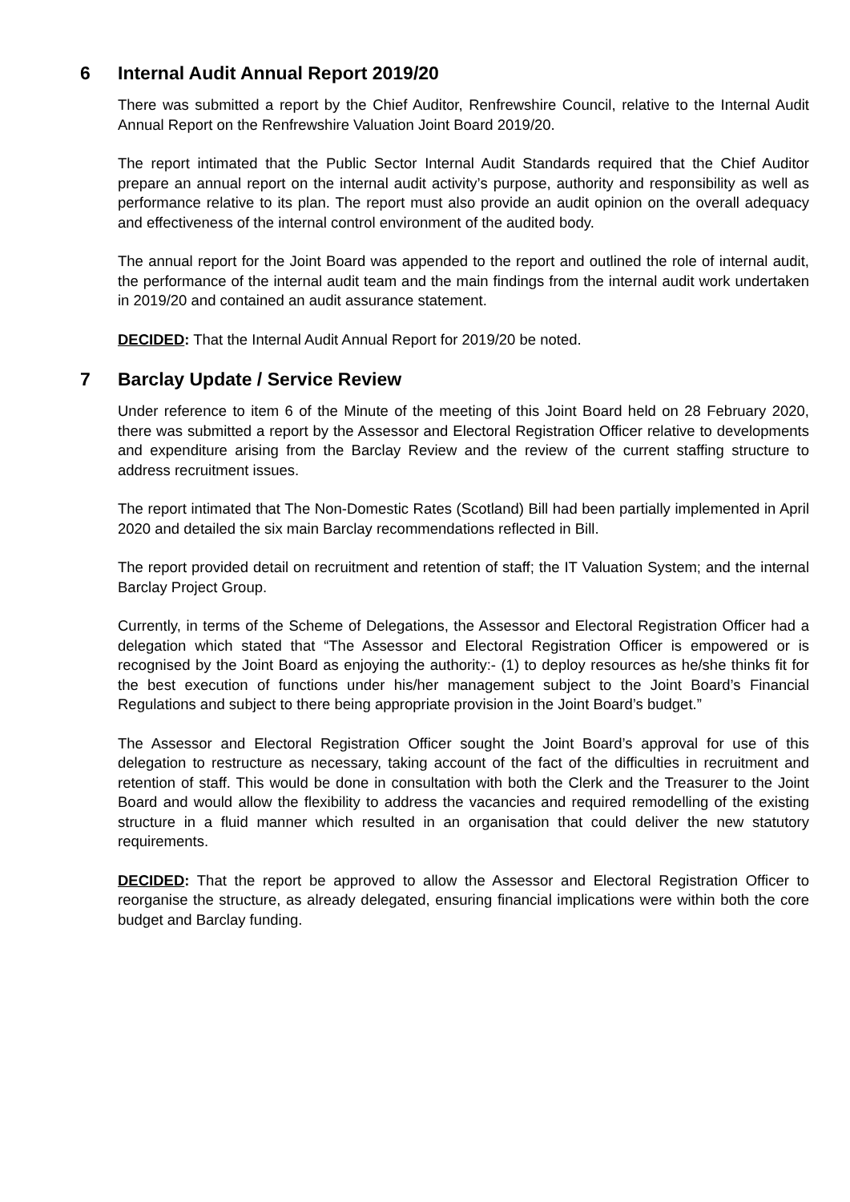6 Internal Audit Annual Report 2019/20
There was submitted a report by the Chief Auditor, Renfrewshire Council, relative to the Internal Audit Annual Report on the Renfrewshire Valuation Joint Board 2019/20.
The report intimated that the Public Sector Internal Audit Standards required that the Chief Auditor prepare an annual report on the internal audit activity’s purpose, authority and responsibility as well as performance relative to its plan. The report must also provide an audit opinion on the overall adequacy and effectiveness of the internal control environment of the audited body.
The annual report for the Joint Board was appended to the report and outlined the role of internal audit, the performance of the internal audit team and the main findings from the internal audit work undertaken in 2019/20 and contained an audit assurance statement.
DECIDED: That the Internal Audit Annual Report for 2019/20 be noted.
7 Barclay Update / Service Review
Under reference to item 6 of the Minute of the meeting of this Joint Board held on 28 February 2020, there was submitted a report by the Assessor and Electoral Registration Officer relative to developments and expenditure arising from the Barclay Review and the review of the current staffing structure to address recruitment issues.
The report intimated that The Non-Domestic Rates (Scotland) Bill had been partially implemented in April 2020 and detailed the six main Barclay recommendations reflected in Bill.
The report provided detail on recruitment and retention of staff; the IT Valuation System; and the internal Barclay Project Group.
Currently, in terms of the Scheme of Delegations, the Assessor and Electoral Registration Officer had a delegation which stated that “The Assessor and Electoral Registration Officer is empowered or is recognised by the Joint Board as enjoying the authority:- (1) to deploy resources as he/she thinks fit for the best execution of functions under his/her management subject to the Joint Board’s Financial Regulations and subject to there being appropriate provision in the Joint Board’s budget.”
The Assessor and Electoral Registration Officer sought the Joint Board’s approval for use of this delegation to restructure as necessary, taking account of the fact of the difficulties in recruitment and retention of staff. This would be done in consultation with both the Clerk and the Treasurer to the Joint Board and would allow the flexibility to address the vacancies and required remodelling of the existing structure in a fluid manner which resulted in an organisation that could deliver the new statutory requirements.
DECIDED: That the report be approved to allow the Assessor and Electoral Registration Officer to reorganise the structure, as already delegated, ensuring financial implications were within both the core budget and Barclay funding.